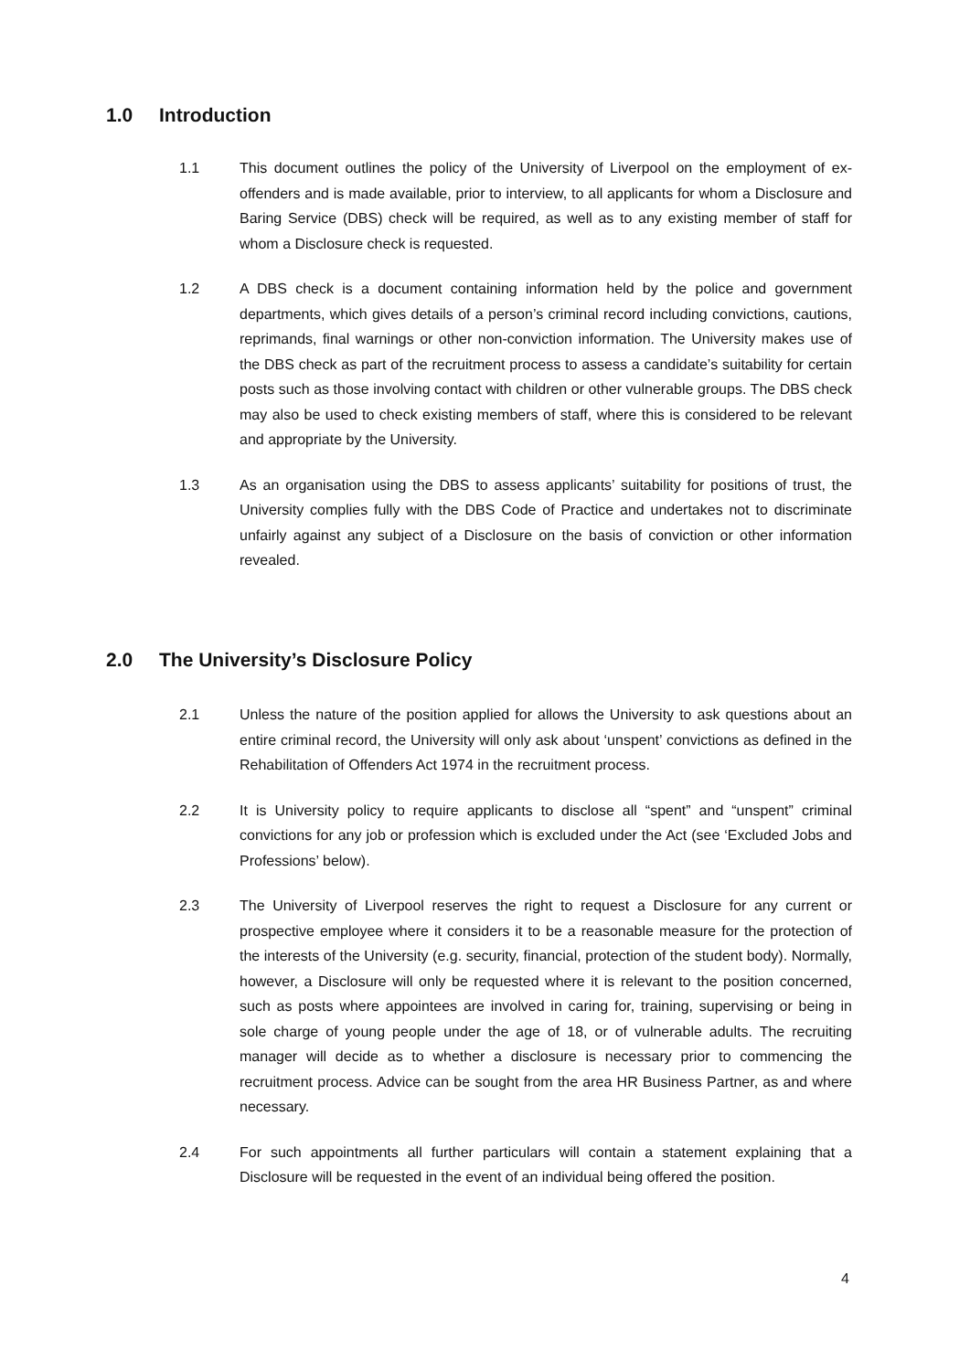1.0 Introduction
1.1 This document outlines the policy of the University of Liverpool on the employment of ex-offenders and is made available, prior to interview, to all applicants for whom a Disclosure and Baring Service (DBS) check will be required, as well as to any existing member of staff for whom a Disclosure check is requested.
1.2 A DBS check is a document containing information held by the police and government departments, which gives details of a person’s criminal record including convictions, cautions, reprimands, final warnings or other non-conviction information. The University makes use of the DBS check as part of the recruitment process to assess a candidate’s suitability for certain posts such as those involving contact with children or other vulnerable groups. The DBS check may also be used to check existing members of staff, where this is considered to be relevant and appropriate by the University.
1.3 As an organisation using the DBS to assess applicants’ suitability for positions of trust, the University complies fully with the DBS Code of Practice and undertakes not to discriminate unfairly against any subject of a Disclosure on the basis of conviction or other information revealed.
2.0 The University’s Disclosure Policy
2.1 Unless the nature of the position applied for allows the University to ask questions about an entire criminal record, the University will only ask about ‘unspent’ convictions as defined in the Rehabilitation of Offenders Act 1974 in the recruitment process.
2.2 It is University policy to require applicants to disclose all “spent” and “unspent” criminal convictions for any job or profession which is excluded under the Act (see ‘Excluded Jobs and Professions’ below).
2.3 The University of Liverpool reserves the right to request a Disclosure for any current or prospective employee where it considers it to be a reasonable measure for the protection of the interests of the University (e.g. security, financial, protection of the student body). Normally, however, a Disclosure will only be requested where it is relevant to the position concerned, such as posts where appointees are involved in caring for, training, supervising or being in sole charge of young people under the age of 18, or of vulnerable adults. The recruiting manager will decide as to whether a disclosure is necessary prior to commencing the recruitment process. Advice can be sought from the area HR Business Partner, as and where necessary.
2.4 For such appointments all further particulars will contain a statement explaining that a Disclosure will be requested in the event of an individual being offered the position.
4